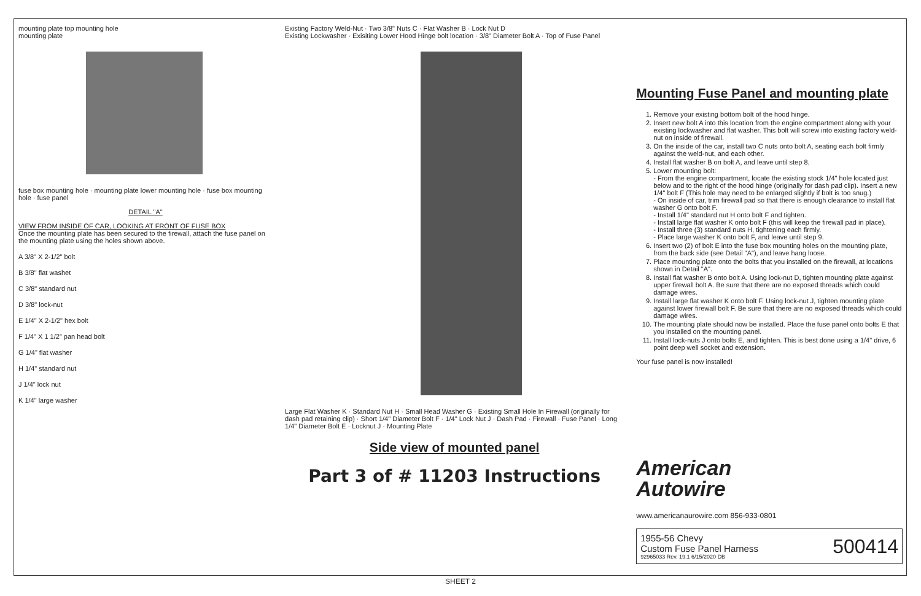mounting plate top mounting hole
mounting plate
fuse box mounting hole · mounting plate lower mounting hole · fuse box mounting hole · fuse panel
DETAIL "A"
VIEW FROM INSIDE OF CAR, LOOKING AT FRONT OF FUSE BOX
Once the mounting plate has been secured to the firewall, attach the fuse panel on the mounting plate using the holes shown above.
A 3/8" X 2-1/2" bolt
B 3/8" flat washet
C 3/8" standard nut
D 3/8" lock-nut
E 1/4" X 2-1/2" hex bolt
F 1/4" X 1 1/2" pan head bolt
G 1/4" flat washer
H 1/4" standard nut
J 1/4" lock nut
K 1/4" large washer
Existing Factory Weld-Nut · Two 3/8" Nuts C · Flat Washer B · Lock Nut D
Existing Lockwasher · Exisiting Lower Hood Hinge bolt location · 3/8" Diameter Bolt A · Top of Fuse Panel
Large Flat Washer K · Standard Nut H · Small Head Washer G · Existing Small Hole In Firewall (originally for dash pad retaining clip) · Short 1/4" Diameter Bolt F · 1/4" Lock Nut J · Dash Pad · Firewall · Fuse Panel · Long 1/4" Diameter Bolt E · Locknut J · Mounting Plate
Side view of mounted panel
Part 3 of # 11203 Instructions
Mounting Fuse Panel and mounting plate
1. Remove your existing bottom bolt of the hood hinge.
2. Insert new bolt A into this location from the engine compartment along with your existing lockwasher and flat washer. This bolt will screw into existing factory weld-nut on inside of firewall.
3. On the inside of the car, install two C nuts onto bolt A, seating each bolt firmly against the weld-nut, and each other.
4. Install flat washer B on bolt A, and leave until step 8.
5. Lower mounting bolt:
- From the engine compartment, locate the existing stock 1/4" hole located just below and to the right of the hood hinge (originally for dash pad clip). Insert a new 1/4" bolt F (This hole may need to be enlarged slightly if bolt is too snug.)
- On inside of car, trim firewall pad so that there is enough clearance to install flat washer G onto bolt F.
- Install 1/4" standard nut H onto bolt F and tighten.
- Install large flat washer K onto bolt F (this will keep the firewall pad in place).
- Install three (3) standard nuts H, tightening each firmly.
- Place large washer K onto bolt F, and leave until step 9.
6. Insert two (2) of bolt E into the fuse box mounting holes on the mounting plate, from the back side (see Detail "A"), and leave hang loose.
7. Place mounting plate onto the bolts that you installed on the firewall, at locations shown in Detail "A".
8. Install flat washer B onto bolt A. Using lock-nut D, tighten mounting plate against upper firewall bolt A. Be sure that there are no exposed threads which could damage wires.
9. Install large flat washer K onto bolt F. Using lock-nut J, tighten mounting plate against lower firewall bolt F. Be sure that there are no exposed threads which could damage wires.
10. The mounting plate should now be installed. Place the fuse panel onto bolts E that you installed on the mounting panel.
11. Install lock-nuts J onto bolts E, and tighten. This is best done using a 1/4" drive, 6 point deep well socket and extension.
Your fuse panel is now installed!
American
Autowire
www.americanaurowire.com 856-933-0801
1955-56 Chevy
Custom Fuse Panel Harness
92965033 Rev. 19.1 6/15/2020 DB
500414
SHEET 2